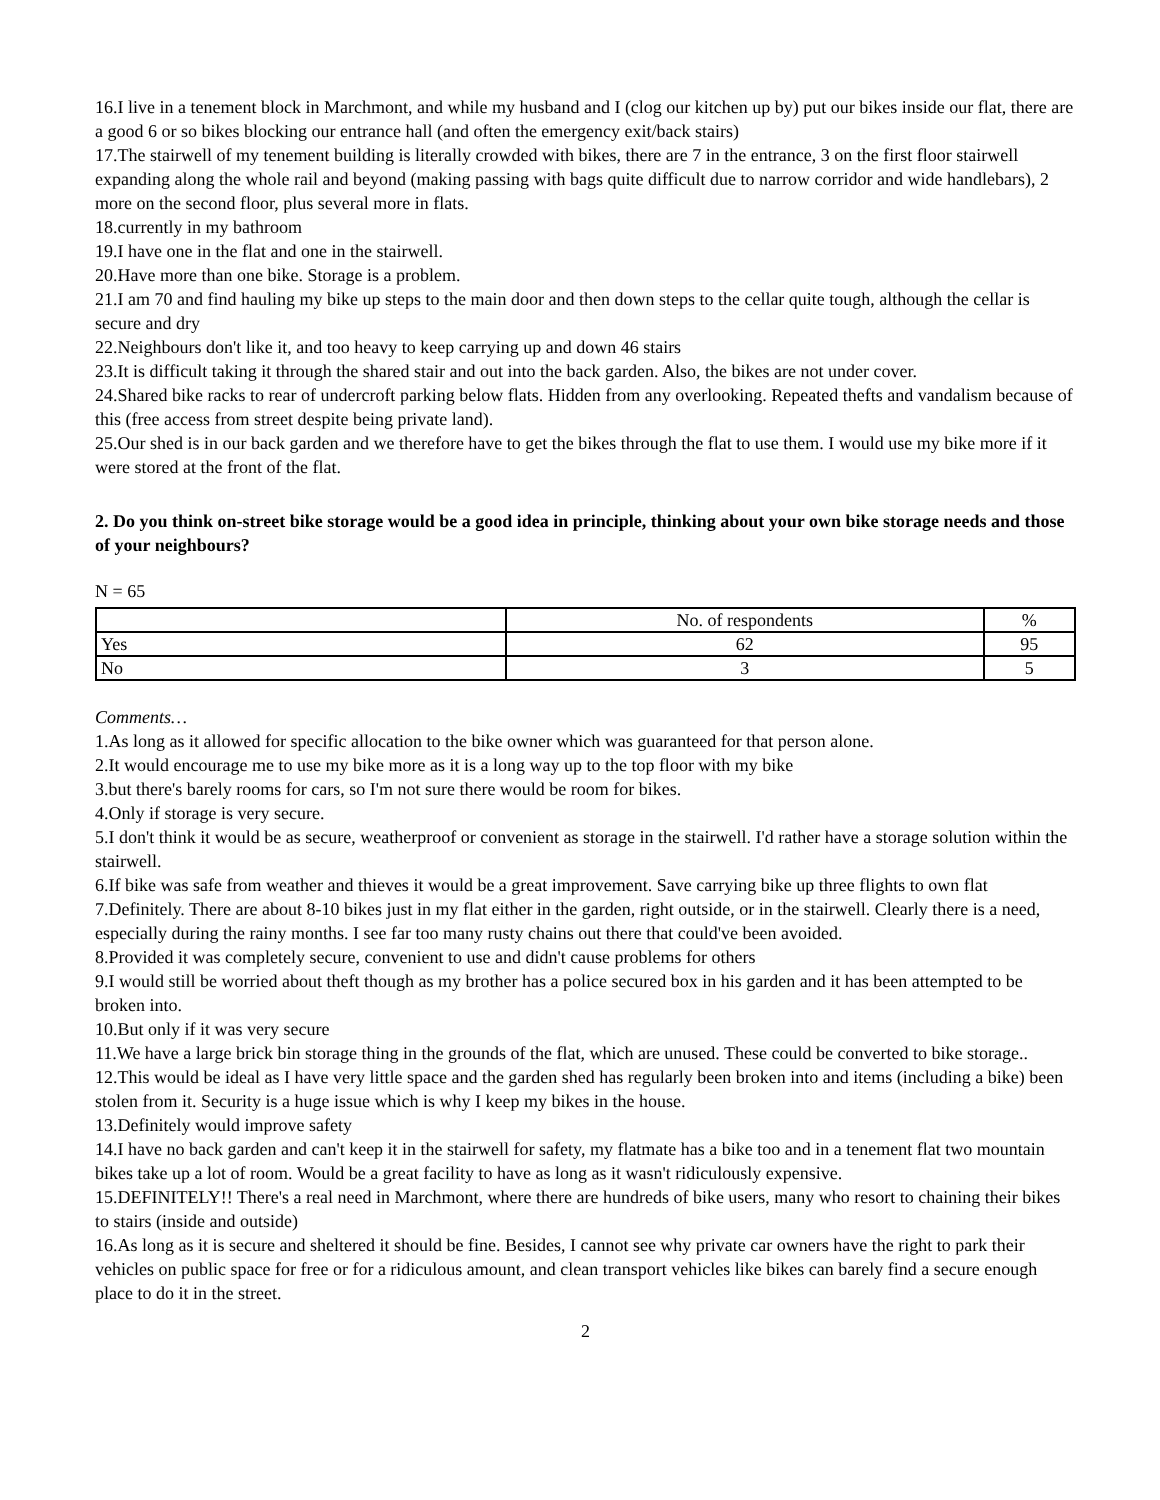16.I live in a tenement block in Marchmont, and while my husband and I (clog our kitchen up by) put our bikes inside our flat, there are a good 6 or so bikes blocking our entrance hall (and often the emergency exit/back stairs)
17.The stairwell of my tenement building is literally crowded with bikes, there are 7 in the entrance, 3 on the first floor stairwell expanding along the whole rail and beyond (making passing with bags quite difficult due to narrow corridor and wide handlebars), 2 more on the second floor, plus several more in flats.
18.currently in my bathroom
19.I have one in the flat and one in the stairwell.
20.Have more than one bike. Storage is a problem.
21.I am 70 and find hauling my bike up steps to the main door and then down steps to the cellar quite tough, although the cellar is secure and dry
22.Neighbours don't like it, and too heavy to keep carrying up and down 46 stairs
23.It is difficult taking it through the shared stair and out into the back garden. Also, the bikes are not under cover.
24.Shared bike racks to rear of undercroft parking below flats. Hidden from any overlooking. Repeated thefts and vandalism because of this (free access from street despite being private land).
25.Our shed is in our back garden and we therefore have to get the bikes through the flat to use them. I would use my bike more if it were stored at the front of the flat.
2. Do you think on-street bike storage would be a good idea in principle, thinking about your own bike storage needs and those of your neighbours?
N = 65
| | No. of respondents | % |
| --- | --- | --- |
| Yes | 62 | 95 |
| No | 3 | 5 |
Comments…
1.As long as it allowed for specific allocation to the bike owner which was guaranteed for that person alone.
2.It would encourage me to use my bike more as it is a long way up to the top floor with my bike
3.but there's barely rooms for cars, so I'm not sure there would be room for bikes.
4.Only if storage is very secure.
5.I don't think it would be as secure, weatherproof or convenient as storage in the stairwell. I'd rather have a storage solution within the stairwell.
6.If bike was safe from weather and thieves it would be a great improvement. Save carrying bike up three flights to own flat
7.Definitely. There are about 8-10 bikes just in my flat either in the garden, right outside, or in the stairwell. Clearly there is a need, especially during the rainy months. I see far too many rusty chains out there that could've been avoided.
8.Provided it was completely secure, convenient to use and didn't cause problems for others
9.I would still be worried about theft though as my brother has a police secured box in his garden and it has been attempted to be broken into.
10.But only if it was very secure
11.We have a large brick bin storage thing in the grounds of the flat, which are unused. These could be converted to bike storage..
12.This would be ideal as I have very little space and the garden shed has regularly been broken into and items (including a bike) been stolen from it. Security is a huge issue which is why I keep my bikes in the house.
13.Definitely would improve safety
14.I have no back garden and can't keep it in the stairwell for safety, my flatmate has a bike too and in a tenement flat two mountain bikes take up a lot of room. Would be a great facility to have as long as it wasn't ridiculously expensive.
15.DEFINITELY!! There's a real need in Marchmont, where there are hundreds of bike users, many who resort to chaining their bikes to stairs (inside and outside)
16.As long as it is secure and sheltered it should be fine. Besides, I cannot see why private car owners have the right to park their vehicles on public space for free or for a ridiculous amount, and clean transport vehicles like bikes can barely find a secure enough place to do it in the street.
2